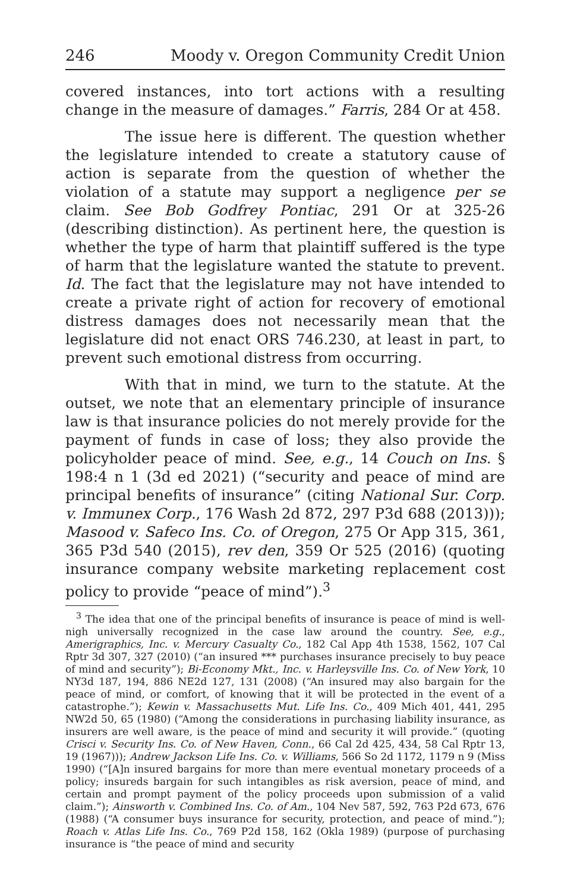246 Moody v. Oregon Community Credit Union
covered instances, into tort actions with a resulting change in the measure of damages.” Farris, 284 Or at 458.
The issue here is different. The question whether the legislature intended to create a statutory cause of action is separate from the question of whether the violation of a statute may support a negligence per se claim. See Bob Godfrey Pontiac, 291 Or at 325-26 (describing distinction). As pertinent here, the question is whether the type of harm that plaintiff suffered is the type of harm that the legislature wanted the statute to prevent. Id. The fact that the legislature may not have intended to create a private right of action for recovery of emotional distress damages does not necessarily mean that the legislature did not enact ORS 746.230, at least in part, to prevent such emotional distress from occurring.
With that in mind, we turn to the statute. At the outset, we note that an elementary principle of insurance law is that insurance policies do not merely provide for the payment of funds in case of loss; they also provide the policyholder peace of mind. See, e.g., 14 Couch on Ins. § 198:4 n 1 (3d ed 2021) (“security and peace of mind are principal benefits of insurance” (citing National Sur. Corp. v. Immunex Corp., 176 Wash 2d 872, 297 P3d 688 (2013))); Masood v. Safeco Ins. Co. of Oregon, 275 Or App 315, 361, 365 P3d 540 (2015), rev den, 359 Or 525 (2016) (quoting insurance company website marketing replacement cost policy to provide “peace of mind”).<sup>3</sup>
<sup>3</sup> The idea that one of the principal benefits of insurance is peace of mind is well-nigh universally recognized in the case law around the country. See, e.g., Amerigraphics, Inc. v. Mercury Casualty Co., 182 Cal App 4th 1538, 1562, 107 Cal Rptr 3d 307, 327 (2010) (“an insured *** purchases insurance precisely to buy peace of mind and security”); Bi-Economy Mkt., Inc. v. Harleysville Ins. Co. of New York, 10 NY3d 187, 194, 886 NE2d 127, 131 (2008) (“An insured may also bargain for the peace of mind, or comfort, of knowing that it will be protected in the event of a catastrophe.”); Kewin v. Massachusetts Mut. Life Ins. Co., 409 Mich 401, 441, 295 NW2d 50, 65 (1980) (“Among the considerations in purchasing liability insurance, as insurers are well aware, is the peace of mind and security it will provide.” (quoting Crisci v. Security Ins. Co. of New Haven, Conn., 66 Cal 2d 425, 434, 58 Cal Rptr 13, 19 (1967))); Andrew Jackson Life Ins. Co. v. Williams, 566 So 2d 1172, 1179 n 9 (Miss 1990) (“[A]n insured bargains for more than mere eventual monetary proceeds of a policy; insureds bargain for such intangibles as risk aversion, peace of mind, and certain and prompt payment of the policy proceeds upon submission of a valid claim.”); Ainsworth v. Combined Ins. Co. of Am., 104 Nev 587, 592, 763 P2d 673, 676 (1988) (“A consumer buys insurance for security, protection, and peace of mind.”); Roach v. Atlas Life Ins. Co., 769 P2d 158, 162 (Okla 1989) (purpose of purchasing insurance is “the peace of mind and security